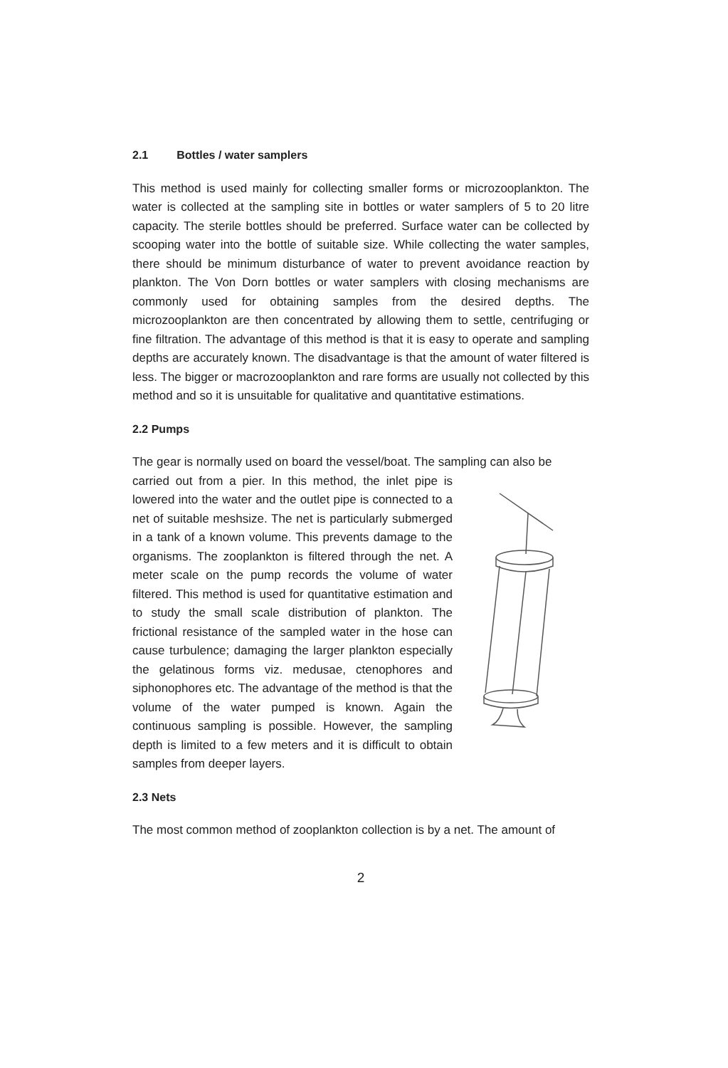2.1 Bottles / water samplers
This method is used mainly for collecting smaller forms or microzooplankton. The water is collected at the sampling site in bottles or water samplers of 5 to 20 litre capacity. The sterile bottles should be preferred. Surface water can be collected by scooping water into the bottle of suitable size. While collecting the water samples, there should be minimum disturbance of water to prevent avoidance reaction by plankton. The Von Dorn bottles or water samplers with closing mechanisms are commonly used for obtaining samples from the desired depths. The microzooplankton are then concentrated by allowing them to settle, centrifuging or fine filtration. The advantage of this method is that it is easy to operate and sampling depths are accurately known. The disadvantage is that the amount of water filtered is less. The bigger or macrozooplankton and rare forms are usually not collected by this method and so it is unsuitable for qualitative and quantitative estimations.
2.2 Pumps
The gear is normally used on board the vessel/boat. The sampling can also be
carried out from a pier. In this method, the inlet pipe is lowered into the water and the outlet pipe is connected to a net of suitable meshsize. The net is particularly submerged in a tank of a known volume. This prevents damage to the organisms. The zooplankton is filtered through the net. A meter scale on the pump records the volume of water filtered. This method is used for quantitative estimation and to study the small scale distribution of plankton. The frictional resistance of the sampled water in the hose can cause turbulence; damaging the larger plankton especially the gelatinous forms viz. medusae, ctenophores and siphonophores etc. The advantage of the method is that the volume of the water pumped is known. Again the continuous sampling is possible. However, the sampling depth is limited to a few meters and it is difficult to obtain samples from deeper layers.
2.3 Nets
The most common method of zooplankton collection is by a net. The amount of
2